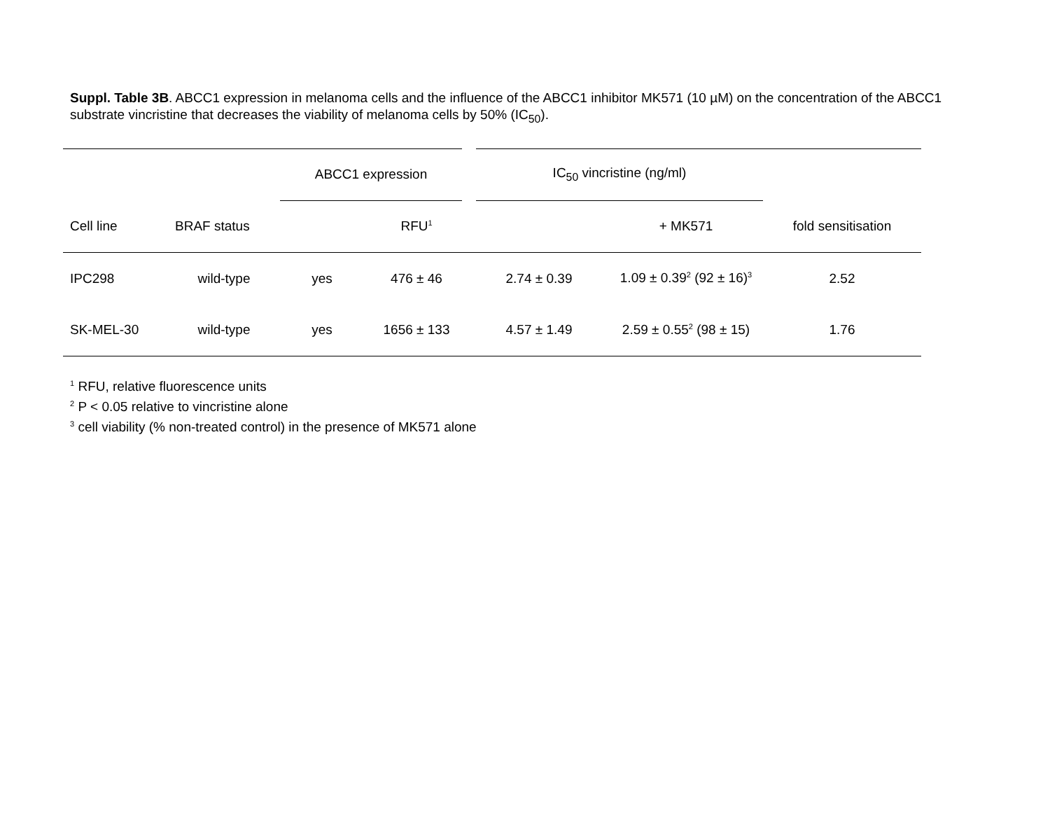Suppl. Table 3B. ABCC1 expression in melanoma cells and the influence of the ABCC1 inhibitor MK571 (10 µM) on the concentration of the ABCC1 substrate vincristine that decreases the viability of melanoma cells by 50% (IC<sub>50</sub>).
| | | ABCC1 expression | | IC<sub>50</sub> vincristine (ng/ml) | | |
| --- | --- | --- | --- | --- | --- | --- |
| Cell line | BRAF status | | RFU<sup>1</sup> | | + MK571 | fold sensitisation |
| IPC298 | wild-type | yes | 476 ± 46 | 2.74 ± 0.39 | 1.09 ± 0.39<sup>2</sup> (92 ± 16)<sup>3</sup> | 2.52 |
| SK-MEL-30 | wild-type | yes | 1656 ± 133 | 4.57 ± 1.49 | 2.59 ± 0.55<sup>2</sup> (98 ± 15) | 1.76 |
<sup>1</sup> RFU, relative fluorescence units
<sup>2</sup> P < 0.05 relative to vincristine alone
<sup>3</sup> cell viability (% non-treated control) in the presence of MK571 alone